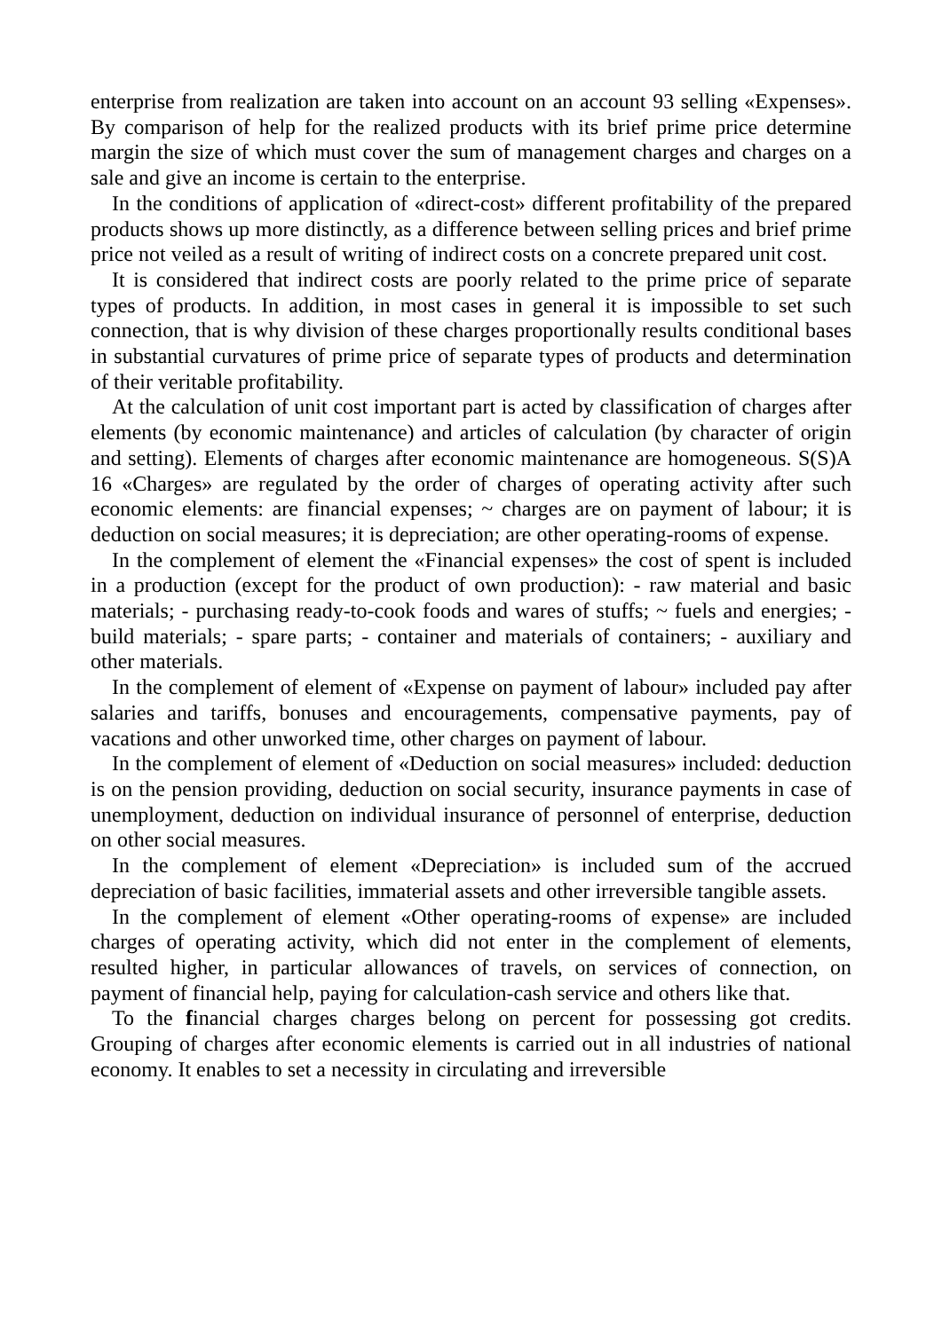enterprise from realization are taken into account on an account 93 selling «Expenses». By comparison of help for the realized products with its brief prime price determine margin the size of which must cover the sum of management charges and charges on a sale and give an income is certain to the enterprise.
In the conditions of application of «direct-cost» different profitability of the prepared products shows up more distinctly, as a difference between selling prices and brief prime price not veiled as a result of writing of indirect costs on a concrete prepared unit cost.
It is considered that indirect costs are poorly related to the prime price of separate types of products. In addition, in most cases in general it is impossible to set such connection, that is why division of these charges proportionally results conditional bases in substantial curvatures of prime price of separate types of products and determination of their veritable profitability.
At the calculation of unit cost important part is acted by classification of charges after elements (by economic maintenance) and articles of calculation (by character of origin and setting). Elements of charges after economic maintenance are homogeneous. S(S)A 16 «Charges» are regulated by the order of charges of operating activity after such economic elements: are financial expenses; ~ charges are on payment of labour; it is deduction on social measures; it is depreciation; are other operating-rooms of expense.
In the complement of element the «Financial expenses» the cost of spent is included in a production (except for the product of own production): - raw material and basic materials; - purchasing ready-to-cook foods and wares of stuffs; ~ fuels and energies; - build materials; - spare parts; - container and materials of containers; - auxiliary and other materials.
In the complement of element of «Expense on payment of labour» included pay after salaries and tariffs, bonuses and encouragements, compensative payments, pay of vacations and other unworked time, other charges on payment of labour.
In the complement of element of «Deduction on social measures» included: deduction is on the pension providing, deduction on social security, insurance payments in case of unemployment, deduction on individual insurance of personnel of enterprise, deduction on other social measures.
In the complement of element «Depreciation» is included sum of the accrued depreciation of basic facilities, immaterial assets and other irreversible tangible assets.
In the complement of element «Other operating-rooms of expense» are included charges of operating activity, which did not enter in the complement of elements, resulted higher, in particular allowances of travels, on services of connection, on payment of financial help, paying for calculation-cash service and others like that.
To the financial charges charges belong on percent for possessing got credits. Grouping of charges after economic elements is carried out in all industries of national economy. It enables to set a necessity in circulating and irreversible